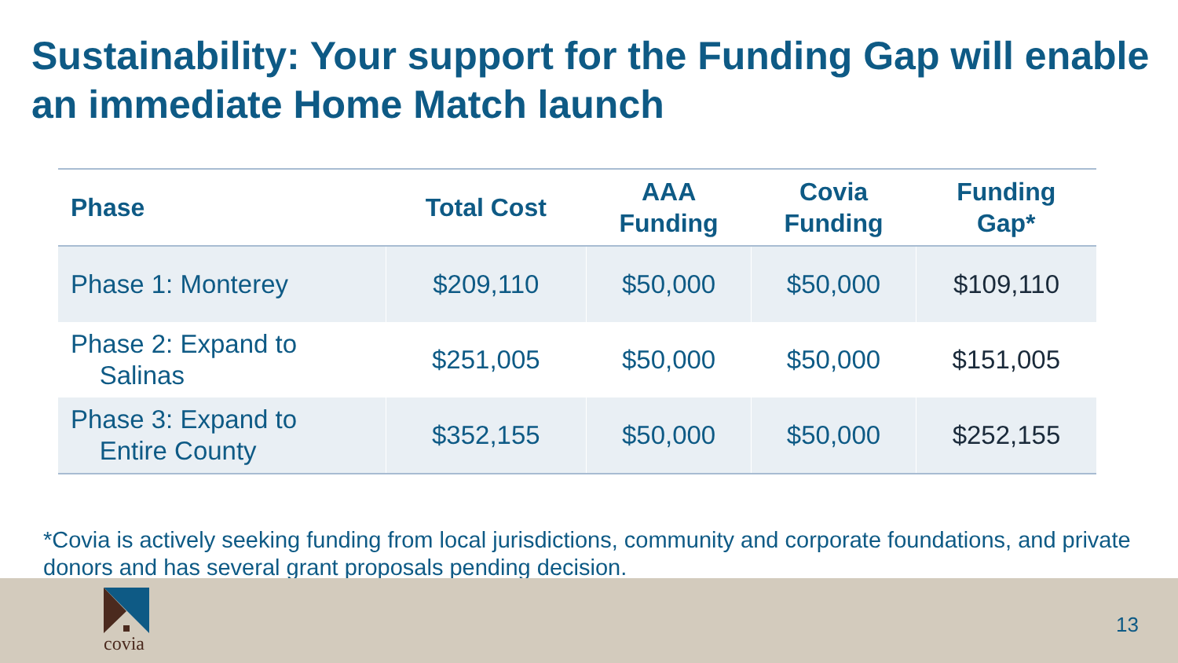Sustainability: Your support for the Funding Gap will enable an immediate Home Match launch
| Phase | Total Cost | AAA Funding | Covia Funding | Funding Gap* |
| --- | --- | --- | --- | --- |
| Phase 1: Monterey | $209,110 | $50,000 | $50,000 | $109,110 |
| Phase 2: Expand to Salinas | $251,005 | $50,000 | $50,000 | $151,005 |
| Phase 3: Expand to Entire County | $352,155 | $50,000 | $50,000 | $252,155 |
*Covia is actively seeking funding from local jurisdictions, community and corporate foundations, and private donors and has several grant proposals pending decision.
covia
13